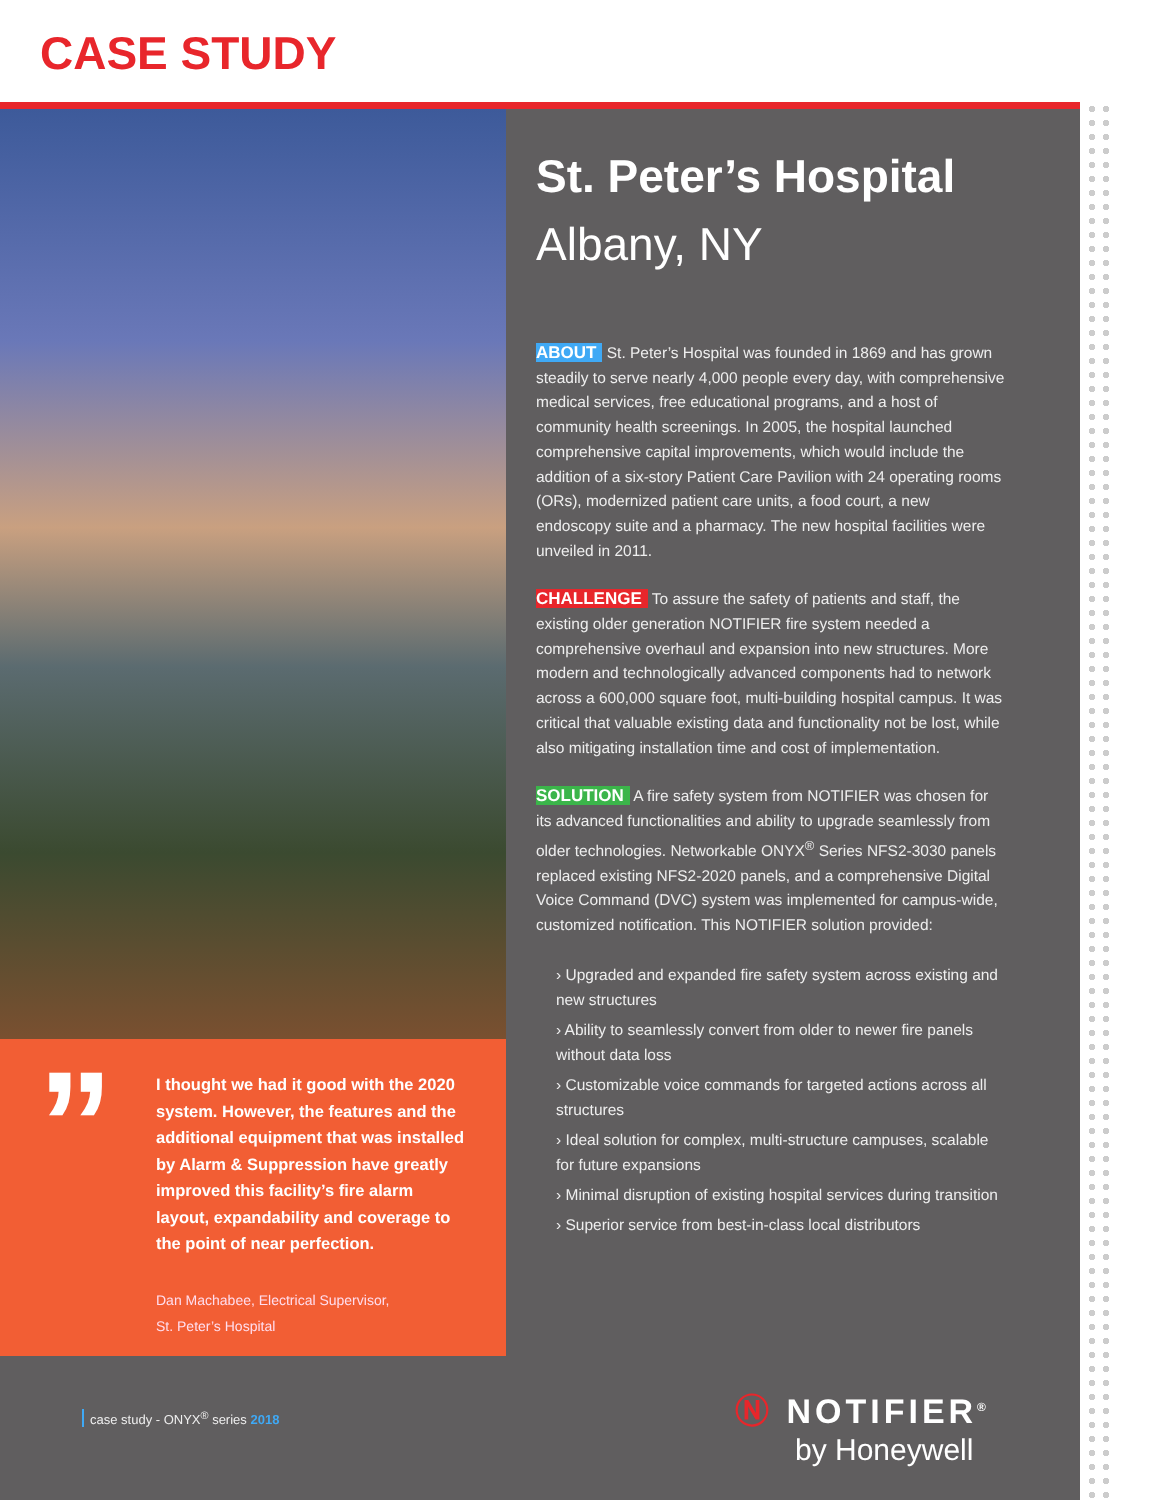CASE STUDY
”
I thought we had it good with the 2020 system. However, the features and the additional equipment that was installed by Alarm & Suppression have greatly improved this facility’s fire alarm layout, expandability and coverage to the point of near perfection.
Dan Machabee, Electrical Supervisor,
St. Peter’s Hospital
St. Peter’s Hospital
Albany, NY
ABOUT St. Peter’s Hospital was founded in 1869 and has grown steadily to serve nearly 4,000 people every day, with comprehensive medical services, free educational programs, and a host of community health screenings. In 2005, the hospital launched comprehensive capital improvements, which would include the addition of a six-story Patient Care Pavilion with 24 operating rooms (ORs), modernized patient care units, a food court, a new endoscopy suite and a pharmacy. The new hospital facilities were unveiled in 2011.
CHALLENGE To assure the safety of patients and staff, the existing older generation NOTIFIER fire system needed a comprehensive overhaul and expansion into new structures. More modern and technologically advanced components had to network across a 600,000 square foot, multi-building hospital campus. It was critical that valuable existing data and functionality not be lost, while also mitigating installation time and cost of implementation.
SOLUTION A fire safety system from NOTIFIER was chosen for its advanced functionalities and ability to upgrade seamlessly from older technologies. Networkable ONYX<sup>®</sup> Series NFS2-3030 panels replaced existing NFS2-2020 panels, and a comprehensive Digital Voice Command (DVC) system was implemented for campus-wide, customized notification. This NOTIFIER solution provided:
› Upgraded and expanded fire safety system across existing and new structures
› Ability to seamlessly convert from older to newer fire panels without data loss
› Customizable voice commands for targeted actions across all structures
› Ideal solution for complex, multi-structure campuses, scalable for future expansions
› Minimal disruption of existing hospital services during transition
› Superior service from best-in-class local distributors
case study - ONYX<sup>®</sup> series 2018
Ⓝ NOTIFIER<sup>®</sup>
by Honeywell